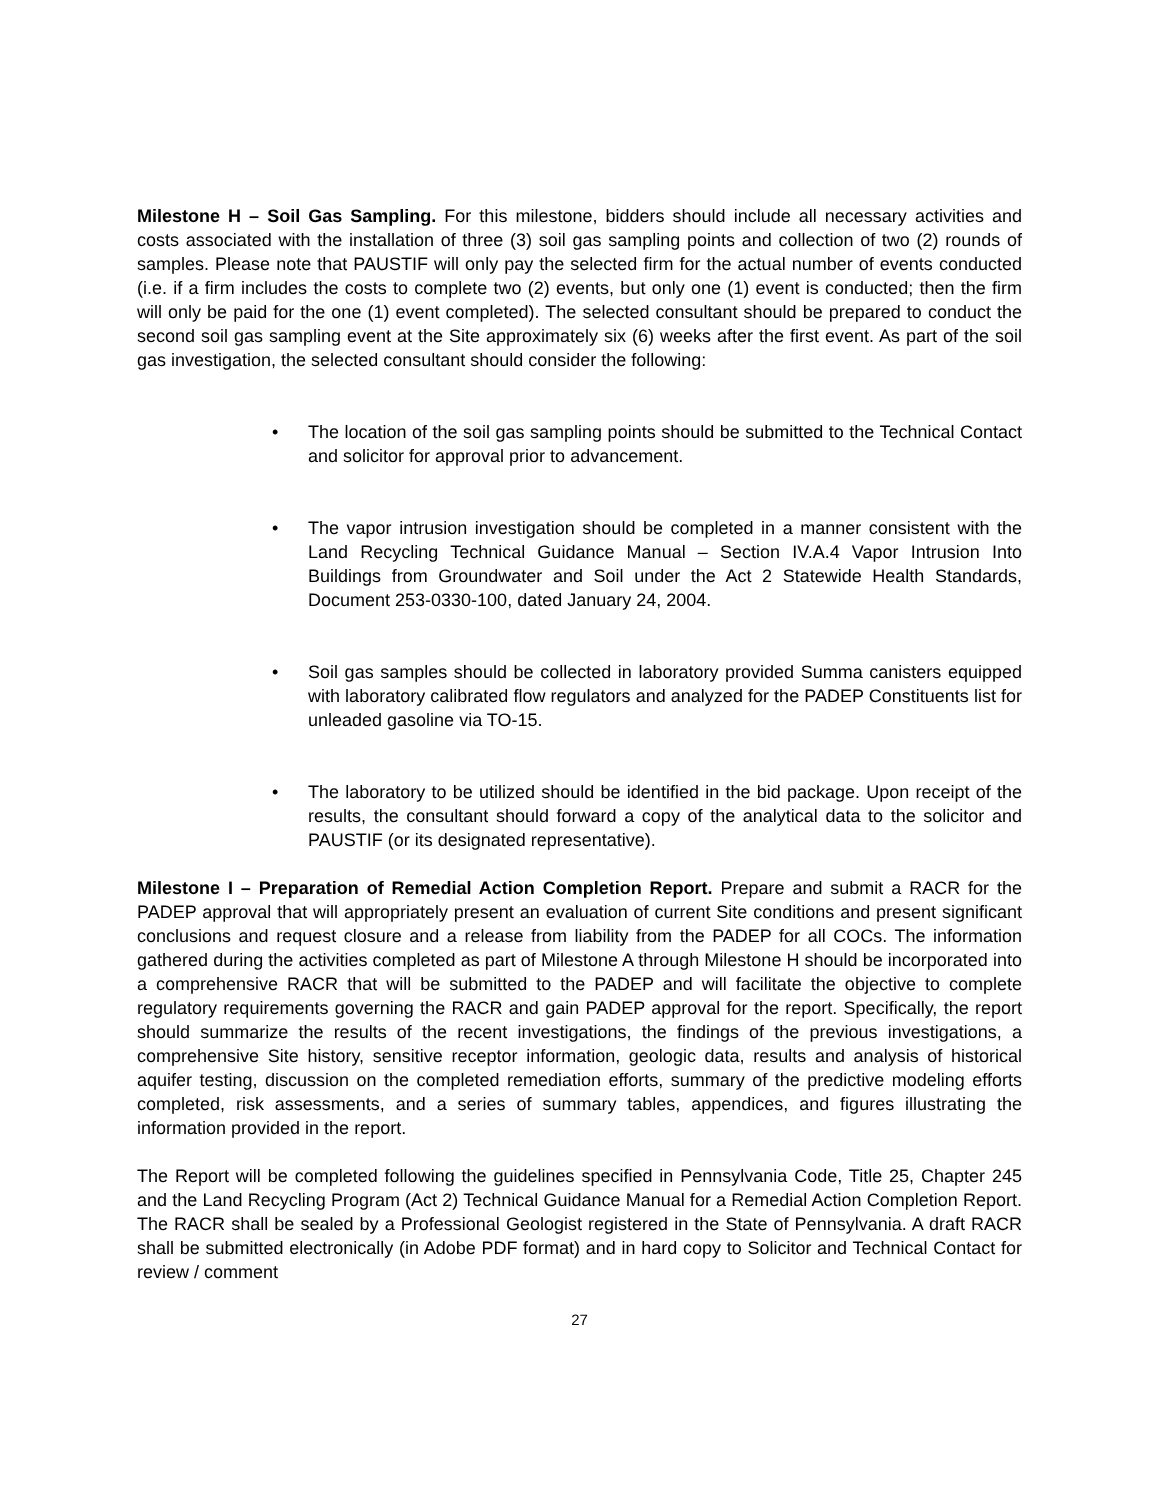Milestone H – Soil Gas Sampling. For this milestone, bidders should include all necessary activities and costs associated with the installation of three (3) soil gas sampling points and collection of two (2) rounds of samples. Please note that PAUSTIF will only pay the selected firm for the actual number of events conducted (i.e. if a firm includes the costs to complete two (2) events, but only one (1) event is conducted; then the firm will only be paid for the one (1) event completed). The selected consultant should be prepared to conduct the second soil gas sampling event at the Site approximately six (6) weeks after the first event. As part of the soil gas investigation, the selected consultant should consider the following:
• The location of the soil gas sampling points should be submitted to the Technical Contact and solicitor for approval prior to advancement.
• The vapor intrusion investigation should be completed in a manner consistent with the Land Recycling Technical Guidance Manual – Section IV.A.4 Vapor Intrusion Into Buildings from Groundwater and Soil under the Act 2 Statewide Health Standards, Document 253-0330-100, dated January 24, 2004.
• Soil gas samples should be collected in laboratory provided Summa canisters equipped with laboratory calibrated flow regulators and analyzed for the PADEP Constituents list for unleaded gasoline via TO-15.
• The laboratory to be utilized should be identified in the bid package. Upon receipt of the results, the consultant should forward a copy of the analytical data to the solicitor and PAUSTIF (or its designated representative).
Milestone I – Preparation of Remedial Action Completion Report. Prepare and submit a RACR for the PADEP approval that will appropriately present an evaluation of current Site conditions and present significant conclusions and request closure and a release from liability from the PADEP for all COCs. The information gathered during the activities completed as part of Milestone A through Milestone H should be incorporated into a comprehensive RACR that will be submitted to the PADEP and will facilitate the objective to complete regulatory requirements governing the RACR and gain PADEP approval for the report. Specifically, the report should summarize the results of the recent investigations, the findings of the previous investigations, a comprehensive Site history, sensitive receptor information, geologic data, results and analysis of historical aquifer testing, discussion on the completed remediation efforts, summary of the predictive modeling efforts completed, risk assessments, and a series of summary tables, appendices, and figures illustrating the information provided in the report.
The Report will be completed following the guidelines specified in Pennsylvania Code, Title 25, Chapter 245 and the Land Recycling Program (Act 2) Technical Guidance Manual for a Remedial Action Completion Report. The RACR shall be sealed by a Professional Geologist registered in the State of Pennsylvania. A draft RACR shall be submitted electronically (in Adobe PDF format) and in hard copy to Solicitor and Technical Contact for review / comment
27